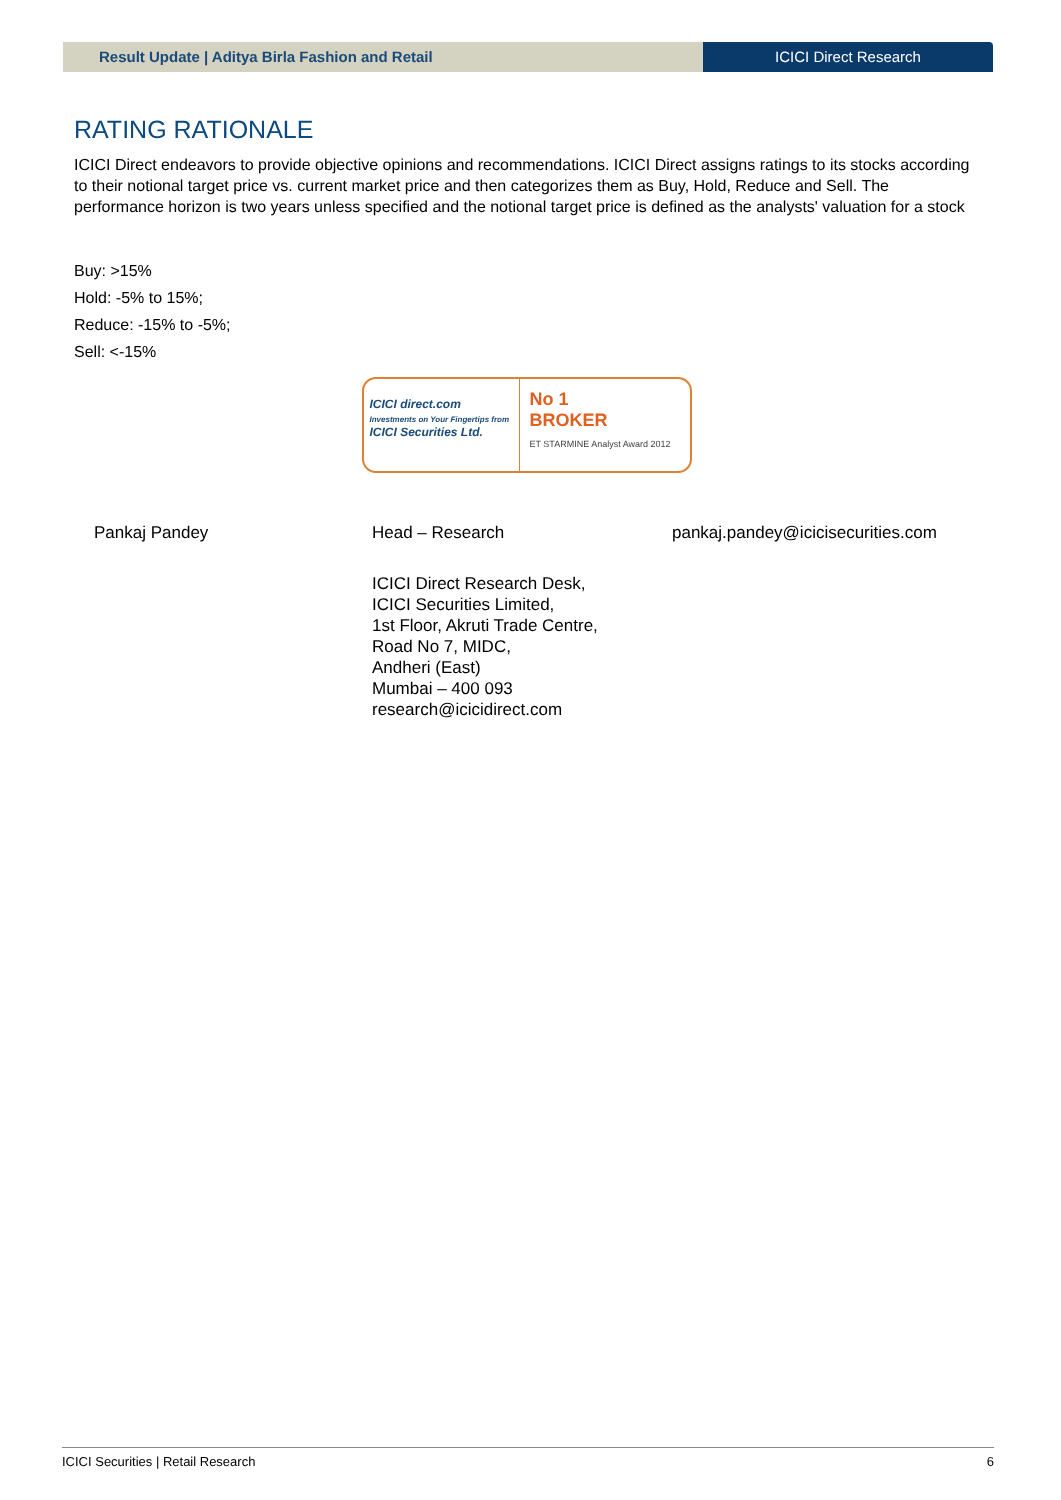Result Update | Aditya Birla Fashion and Retail
ICICI Direct Research
RATING RATIONALE
ICICI Direct endeavors to provide objective opinions and recommendations. ICICI Direct assigns ratings to its stocks according to their notional target price vs. current market price and then categorizes them as Buy, Hold, Reduce and Sell. The performance horizon is two years unless specified and the notional target price is defined as the analysts' valuation for a stock
Buy: >15%
Hold: -5% to 15%;
Reduce: -15% to -5%;
Sell: <-15%
ICICI direct.com
Investments on Your Fingertips from
ICICI Securities Ltd.
No 1
BROKER
ET STARMINE Analyst Award 2012
Pankaj Pandey Head – Research pankaj.pandey@icicisecurities.com
ICICI Direct Research Desk,
ICICI Securities Limited,
1st Floor, Akruti Trade Centre,
Road No 7, MIDC,
Andheri (East)
Mumbai – 400 093
research@icicidirect.com
ICICI Securities | Retail Research 6